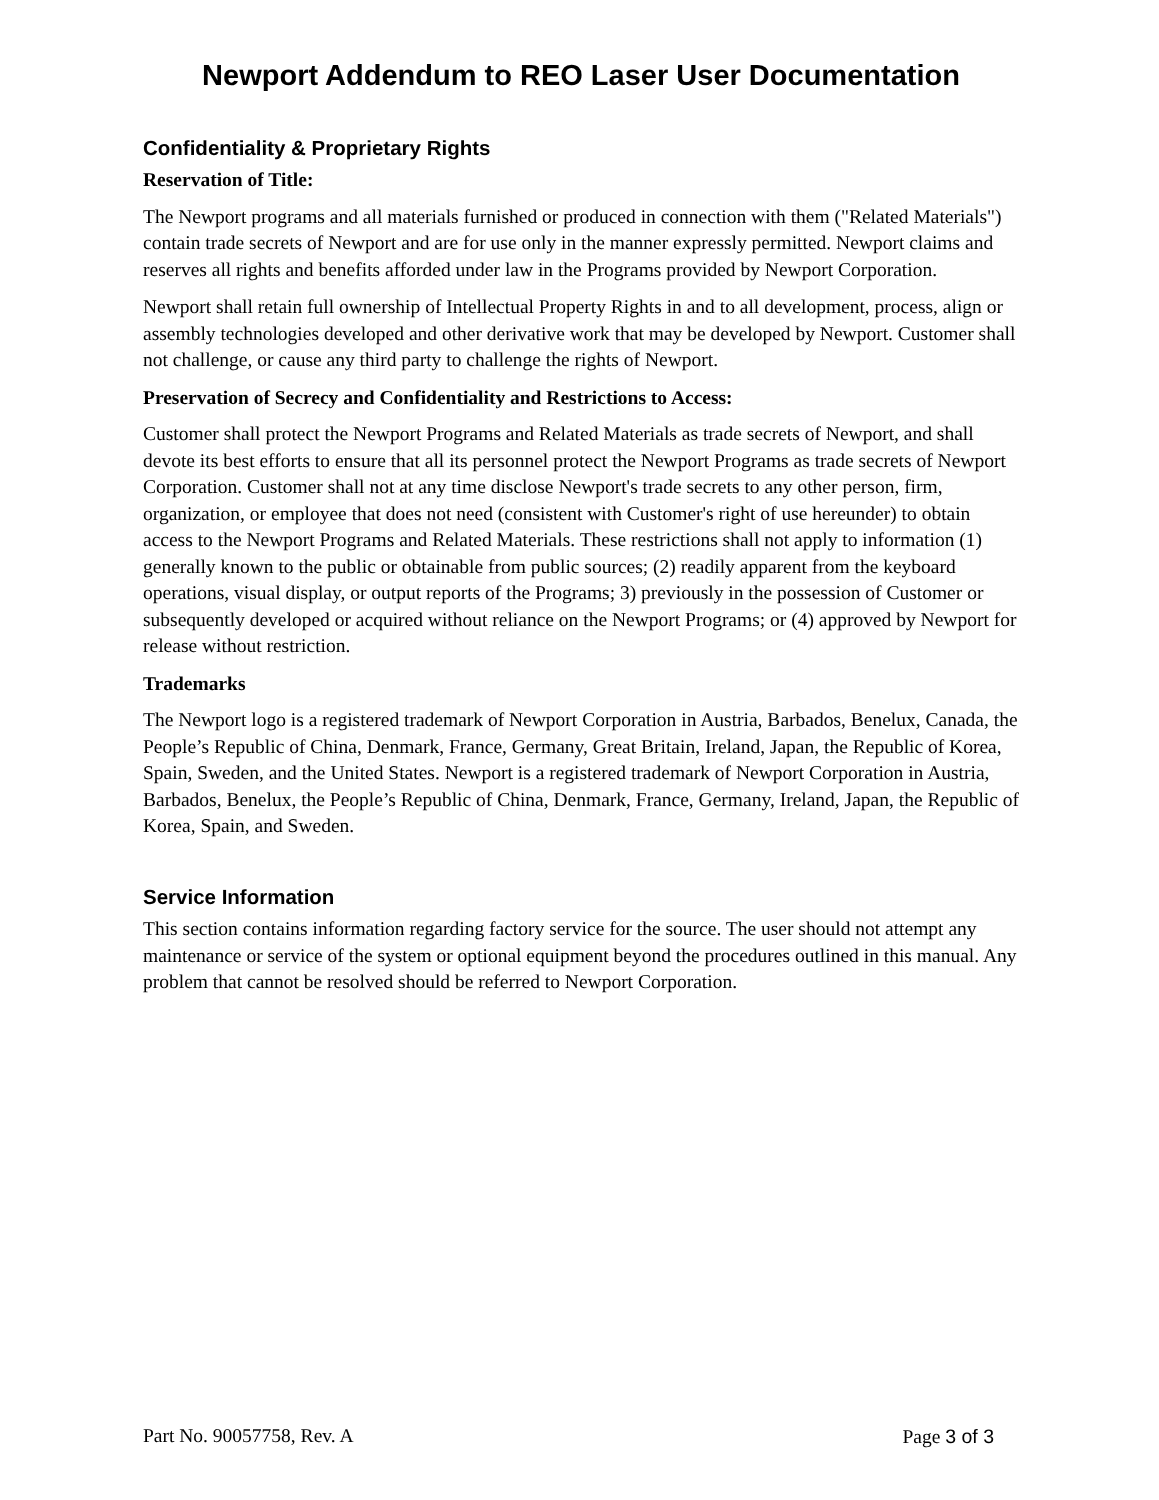Newport Addendum to REO Laser User Documentation
Confidentiality & Proprietary Rights
Reservation of Title:
The Newport programs and all materials furnished or produced in connection with them ("Related Materials") contain trade secrets of Newport and are for use only in the manner expressly permitted. Newport claims and reserves all rights and benefits afforded under law in the Programs provided by Newport Corporation.
Newport shall retain full ownership of Intellectual Property Rights in and to all development, process, align or assembly technologies developed and other derivative work that may be developed by Newport. Customer shall not challenge, or cause any third party to challenge the rights of Newport.
Preservation of Secrecy and Confidentiality and Restrictions to Access:
Customer shall protect the Newport Programs and Related Materials as trade secrets of Newport, and shall devote its best efforts to ensure that all its personnel protect the Newport Programs as trade secrets of Newport Corporation. Customer shall not at any time disclose Newport's trade secrets to any other person, firm, organization, or employee that does not need (consistent with Customer's right of use hereunder) to obtain access to the Newport Programs and Related Materials. These restrictions shall not apply to information (1) generally known to the public or obtainable from public sources; (2) readily apparent from the keyboard operations, visual display, or output reports of the Programs; 3) previously in the possession of Customer or subsequently developed or acquired without reliance on the Newport Programs; or (4) approved by Newport for release without restriction.
Trademarks
The Newport logo is a registered trademark of Newport Corporation in Austria, Barbados, Benelux, Canada, the People’s Republic of China, Denmark, France, Germany, Great Britain, Ireland, Japan, the Republic of Korea, Spain, Sweden, and the United States. Newport is a registered trademark of Newport Corporation in Austria, Barbados, Benelux, the People’s Republic of China, Denmark, France, Germany, Ireland, Japan, the Republic of Korea, Spain, and Sweden.
Service Information
This section contains information regarding factory service for the source. The user should not attempt any maintenance or service of the system or optional equipment beyond the procedures outlined in this manual. Any problem that cannot be resolved should be referred to Newport Corporation.
Part No. 90057758, Rev. A Page 3 of 3